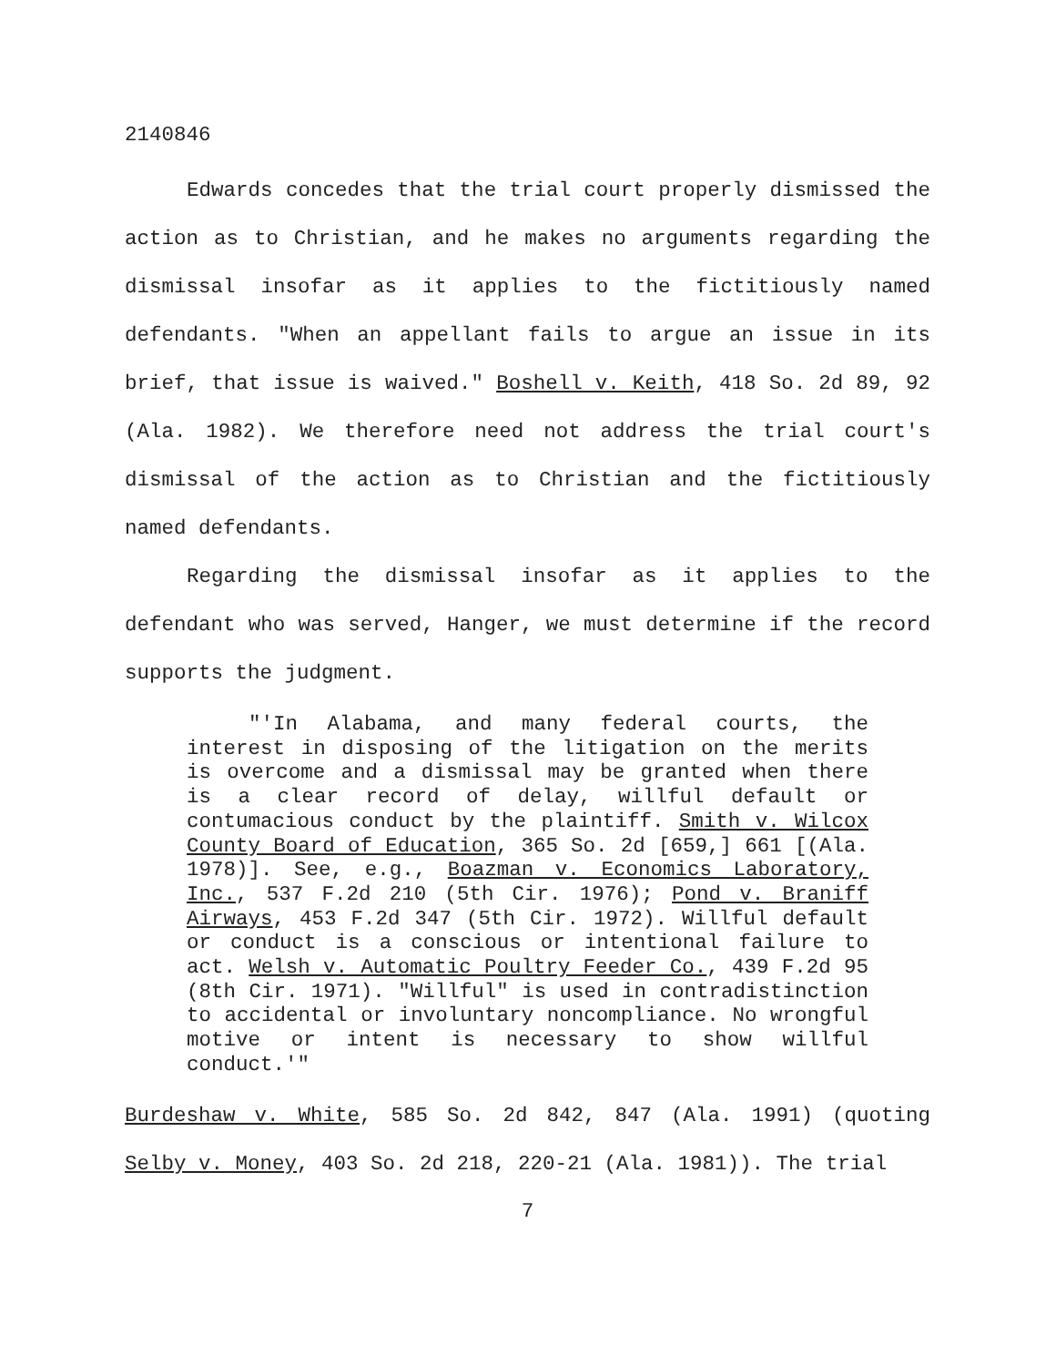2140846
Edwards concedes that the trial court properly dismissed the action as to Christian, and he makes no arguments regarding the dismissal insofar as it applies to the fictitiously named defendants. "When an appellant fails to argue an issue in its brief, that issue is waived." Boshell v. Keith, 418 So. 2d 89, 92 (Ala. 1982). We therefore need not address the trial court's dismissal of the action as to Christian and the fictitiously named defendants.
Regarding the dismissal insofar as it applies to the defendant who was served, Hanger, we must determine if the record supports the judgment.
"'In Alabama, and many federal courts, the interest in disposing of the litigation on the merits is overcome and a dismissal may be granted when there is a clear record of delay, willful default or contumacious conduct by the plaintiff. Smith v. Wilcox County Board of Education, 365 So. 2d [659,] 661 [(Ala. 1978)]. See, e.g., Boazman v. Economics Laboratory, Inc., 537 F.2d 210 (5th Cir. 1976); Pond v. Braniff Airways, 453 F.2d 347 (5th Cir. 1972). Willful default or conduct is a conscious or intentional failure to act. Welsh v. Automatic Poultry Feeder Co., 439 F.2d 95 (8th Cir. 1971). "Willful" is used in contradistinction to accidental or involuntary noncompliance. No wrongful motive or intent is necessary to show willful conduct.'"
Burdeshaw v. White, 585 So. 2d 842, 847 (Ala. 1991) (quoting Selby v. Money, 403 So. 2d 218, 220-21 (Ala. 1981)). The trial
7